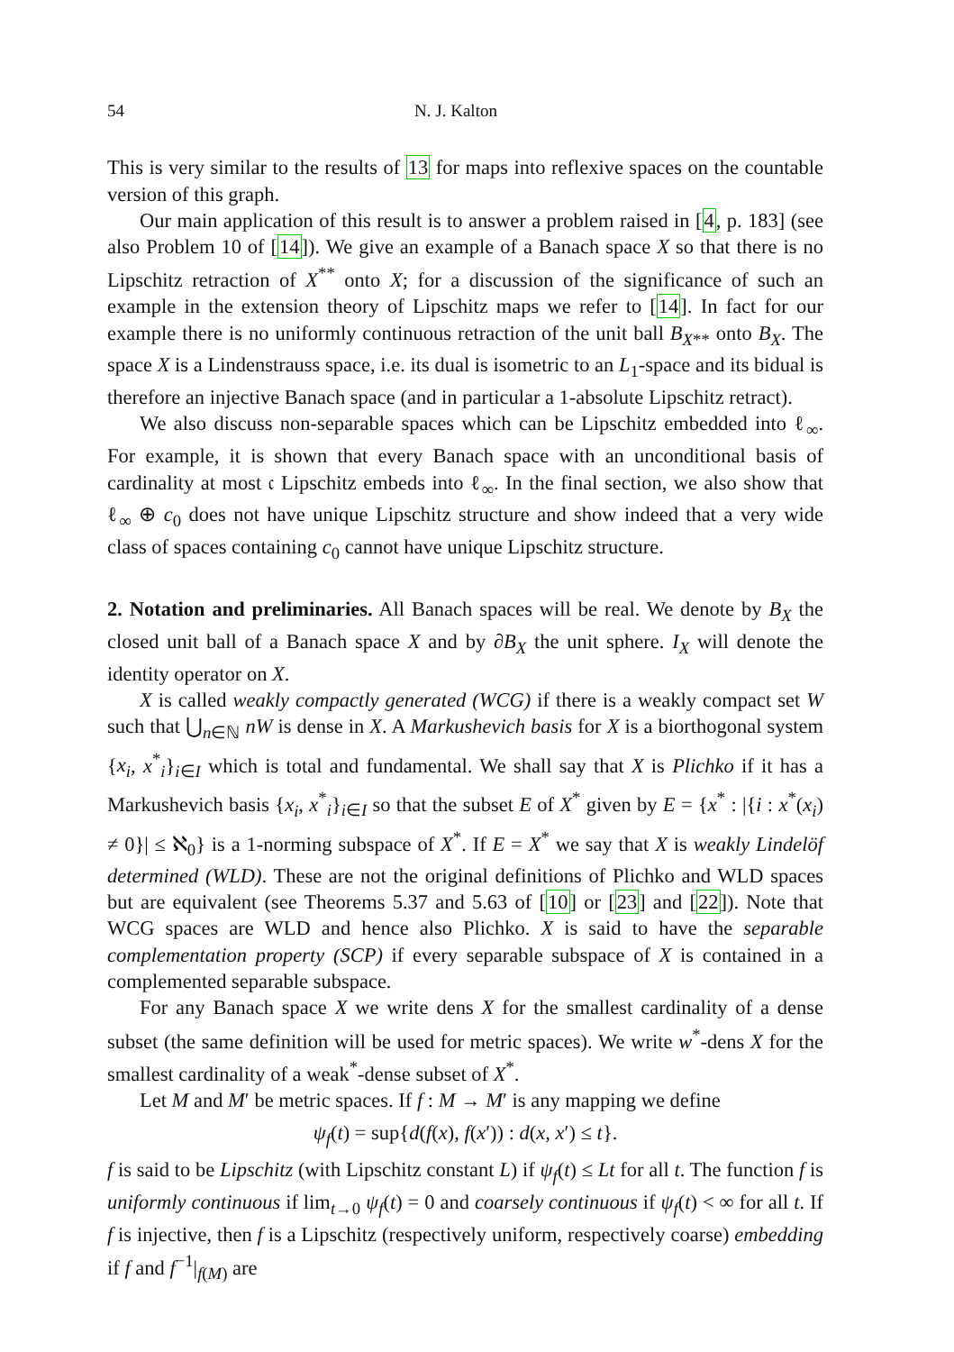54 N. J. Kalton
This is very similar to the results of 13 for maps into reflexive spaces on the countable version of this graph.
Our main application of this result is to answer a problem raised in [4, p. 183] (see also Problem 10 of [14]). We give an example of a Banach space X so that there is no Lipschitz retraction of X<sup>**</sup> onto X; for a discussion of the significance of such an example in the extension theory of Lipschitz maps we refer to [14]. In fact for our example there is no uniformly continuous retraction of the unit ball B<sub>X**</sub> onto B<sub>X</sub>. The space X is a Lindenstrauss space, i.e. its dual is isometric to an L<sub>1</sub>-space and its bidual is therefore an injective Banach space (and in particular a 1-absolute Lipschitz retract).
We also discuss non-separable spaces which can be Lipschitz embedded into ℓ<sub>∞</sub>. For example, it is shown that every Banach space with an unconditional basis of cardinality at most 𝔠 Lipschitz embeds into ℓ<sub>∞</sub>. In the final section, we also show that ℓ<sub>∞</sub> ⊕ c<sub>0</sub> does not have unique Lipschitz structure and show indeed that a very wide class of spaces containing c<sub>0</sub> cannot have unique Lipschitz structure.
2. Notation and preliminaries.
All Banach spaces will be real. We denote by B<sub>X</sub> the closed unit ball of a Banach space X and by ∂B<sub>X</sub> the unit sphere. I<sub>X</sub> will denote the identity operator on X.
X is called weakly compactly generated (WCG) if there is a weakly compact set W such that ⋃<sub>n∈ℕ</sub> nW is dense in X. A Markushevich basis for X is a biorthogonal system {x<sub>i</sub>, x<sup>*</sup><sub>i</sub>}<sub>i∈I</sub> which is total and fundamental. We shall say that X is Plichko if it has a Markushevich basis {x<sub>i</sub>, x<sup>*</sup><sub>i</sub>}<sub>i∈I</sub> so that the subset E of X<sup>*</sup> given by E = {x<sup>*</sup> : |{i : x<sup>*</sup>(x<sub>i</sub>) ≠ 0}| ≤ ℵ<sub>0</sub>} is a 1-norming subspace of X<sup>*</sup>. If E = X<sup>*</sup> we say that X is weakly Lindelöf determined (WLD). These are not the original definitions of Plichko and WLD spaces but are equivalent (see Theorems 5.37 and 5.63 of [10] or [23] and [22]). Note that WCG spaces are WLD and hence also Plichko. X is said to have the separable complementation property (SCP) if every separable subspace of X is contained in a complemented separable subspace.
For any Banach space X we write dens X for the smallest cardinality of a dense subset (the same definition will be used for metric spaces). We write w<sup>*</sup>-dens X for the smallest cardinality of a weak<sup>*</sup>-dense subset of X<sup>*</sup>.
Let M and M′ be metric spaces. If f : M → M′ is any mapping we define
ψ<sub>f</sub>(t) = sup{d(f(x), f(x′)) : d(x, x′) ≤ t}.
f is said to be Lipschitz (with Lipschitz constant L) if ψ<sub>f</sub>(t) ≤ Lt for all t. The function f is uniformly continuous if lim<sub>t→0</sub> ψ<sub>f</sub>(t) = 0 and coarsely continuous if ψ<sub>f</sub>(t) < ∞ for all t. If f is injective, then f is a Lipschitz (respectively uniform, respectively coarse) embedding if f and f<sup>−1</sup>|<sub>f(M)</sub> are